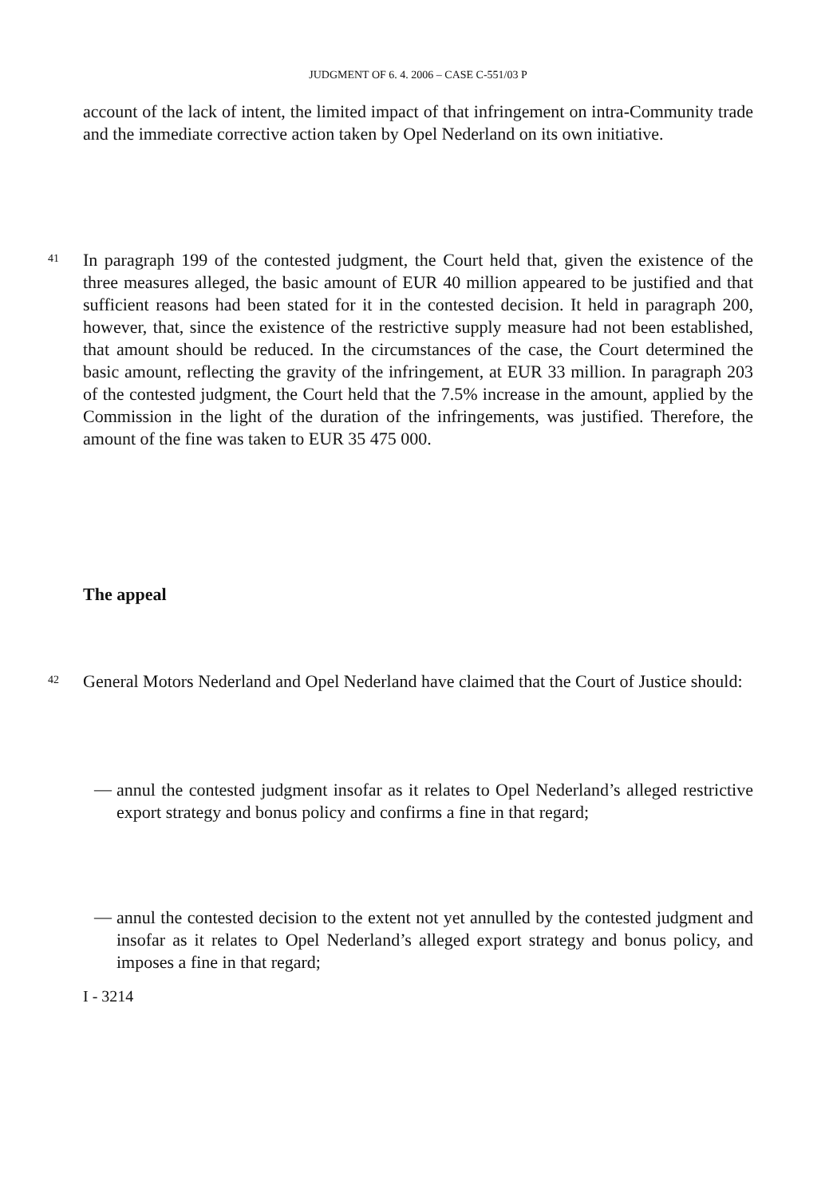JUDGMENT OF 6. 4. 2006 – CASE C-551/03 P
account of the lack of intent, the limited impact of that infringement on intra-Community trade and the immediate corrective action taken by Opel Nederland on its own initiative.
41
In paragraph 199 of the contested judgment, the Court held that, given the existence of the three measures alleged, the basic amount of EUR 40 million appeared to be justified and that sufficient reasons had been stated for it in the contested decision. It held in paragraph 200, however, that, since the existence of the restrictive supply measure had not been established, that amount should be reduced. In the circumstances of the case, the Court determined the basic amount, reflecting the gravity of the infringement, at EUR 33 million. In paragraph 203 of the contested judgment, the Court held that the 7.5% increase in the amount, applied by the Commission in the light of the duration of the infringements, was justified. Therefore, the amount of the fine was taken to EUR 35 475 000.
The appeal
42
General Motors Nederland and Opel Nederland have claimed that the Court of Justice should:
—
annul the contested judgment insofar as it relates to Opel Nederland’s alleged restrictive export strategy and bonus policy and confirms a fine in that regard;
—
annul the contested decision to the extent not yet annulled by the contested judgment and insofar as it relates to Opel Nederland’s alleged export strategy and bonus policy, and imposes a fine in that regard;
I - 3214